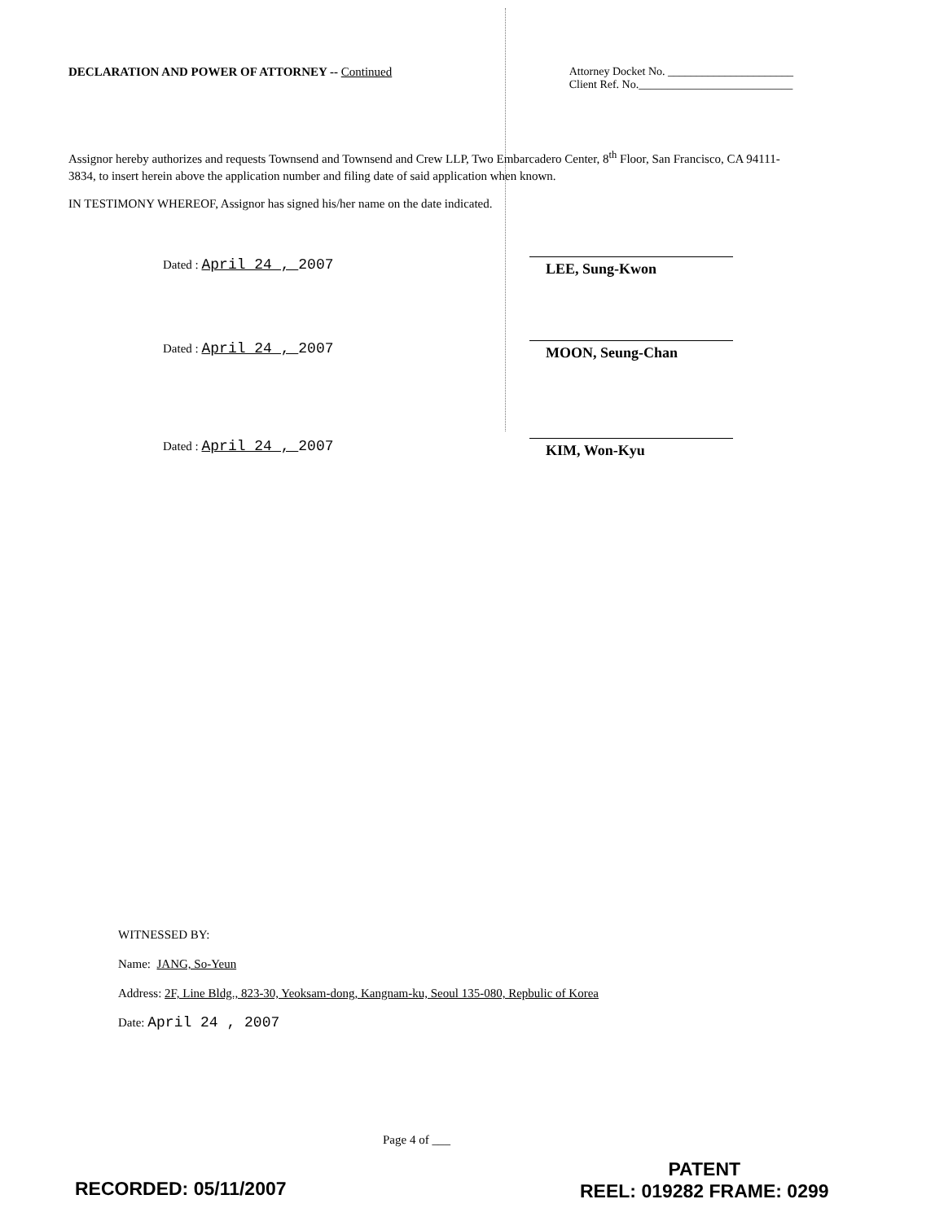DECLARATION AND POWER OF ATTORNEY -- Continued
Attorney Docket No. ______________________
Client Ref. No.___________________________
Assignor hereby authorizes and requests Townsend and Townsend and Crew LLP, Two Embarcadero Center, 8<sup>th</sup> Floor, San Francisco, CA 94111-3834, to insert herein above the application number and filing date of said application when known.
IN TESTIMONY WHEREOF, Assignor has signed his/her name on the date indicated.
Dated : April 24 , 2007
LEE, Sung-Kwon
Dated : April 24 , 2007
MOON, Seung-Chan
Dated : April 24 , 2007
KIM, Won-Kyu
WITNESSED BY:
Name: JANG, So-Yeun
Address: 2F, Line Bldg., 823-30, Yeoksam-dong, Kangnam-ku, Seoul 135-080, Repbulic of Korea
Date: April 24 , 2007
Page 4 of ___
RECORDED: 05/11/2007
PATENT
REEL: 019282 FRAME: 0299